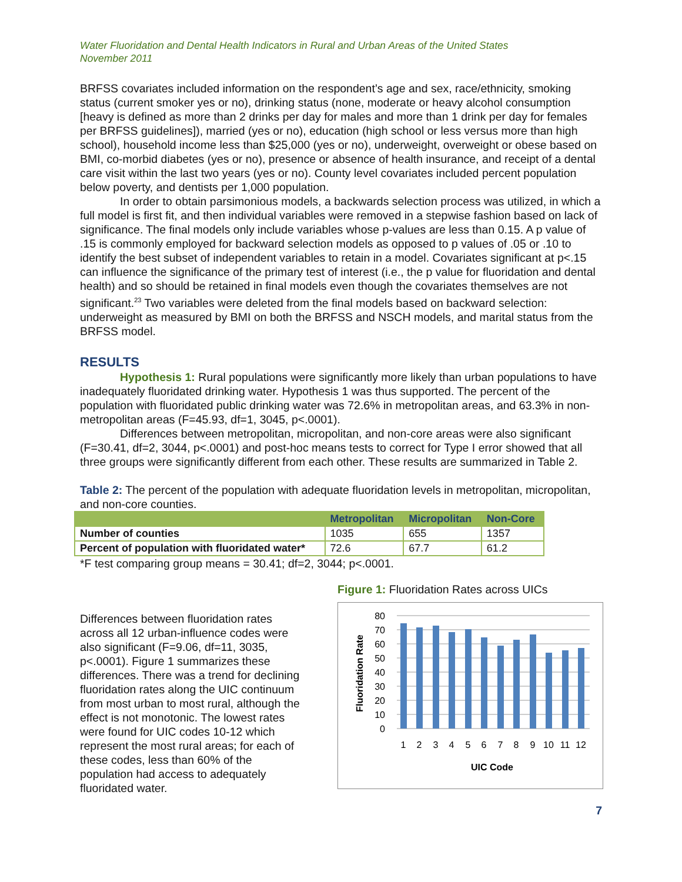Water Fluoridation and Dental Health Indicators in Rural and Urban Areas of the United States
November 2011
BRFSS covariates included information on the respondent’s age and sex, race/ethnicity, smoking status (current smoker yes or no), drinking status (none, moderate or heavy alcohol consumption [heavy is defined as more than 2 drinks per day for males and more than 1 drink per day for females per BRFSS guidelines]), married (yes or no), education (high school or less versus more than high school), household income less than $25,000 (yes or no), underweight, overweight or obese based on BMI, co-morbid diabetes (yes or no), presence or absence of health insurance, and receipt of a dental care visit within the last two years (yes or no). County level covariates included percent population below poverty, and dentists per 1,000 population.
In order to obtain parsimonious models, a backwards selection process was utilized, in which a full model is first fit, and then individual variables were removed in a stepwise fashion based on lack of significance. The final models only include variables whose p-values are less than 0.15. A p value of .15 is commonly employed for backward selection models as opposed to p values of .05 or .10 to identify the best subset of independent variables to retain in a model. Covariates significant at p<.15 can influence the significance of the primary test of interest (i.e., the p value for fluoridation and dental health) and so should be retained in final models even though the covariates themselves are not significant.<sup>23</sup> Two variables were deleted from the final models based on backward selection: underweight as measured by BMI on both the BRFSS and NSCH models, and marital status from the BRFSS model.
RESULTS
Hypothesis 1: Rural populations were significantly more likely than urban populations to have inadequately fluoridated drinking water. Hypothesis 1 was thus supported. The percent of the population with fluoridated public drinking water was 72.6% in metropolitan areas, and 63.3% in non-metropolitan areas (F=45.93, df=1, 3045, p<.0001).
Differences between metropolitan, micropolitan, and non-core areas were also significant (F=30.41, df=2, 3044, p<.0001) and post-hoc means tests to correct for Type I error showed that all three groups were significantly different from each other. These results are summarized in Table 2.
Table 2: The percent of the population with adequate fluoridation levels in metropolitan, micropolitan, and non-core counties.
| | Metropolitan | Micropolitan | Non-Core |
| --- | --- | --- | --- |
| Number of counties | 1035 | 655 | 1357 |
| Percent of population with fluoridated water* | 72.6 | 67.7 | 61.2 |
*F test comparing group means = 30.41; df=2, 3044; p<.0001.
Differences between fluoridation rates across all 12 urban-influence codes were also significant (F=9.06, df=11, 3035, p<.0001). Figure 1 summarizes these differences. There was a trend for declining fluoridation rates along the UIC continuum from most urban to most rural, although the effect is not monotonic. The lowest rates were found for UIC codes 10-12 which represent the most rural areas; for each of these codes, less than 60% of the population had access to adequately fluoridated water.
Figure 1: Fluoridation Rates across UICs
80
70
60
50
40
30
20
10
0
1
2
3
4
5
6
7
8
9
10
11
12
UIC Code
Fluoridation Rate
7